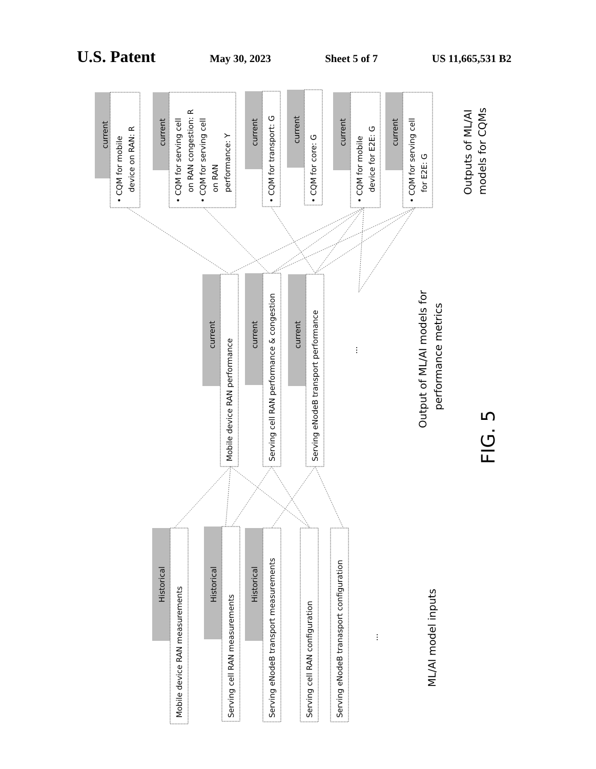U.S. Patent
May 30, 2023 Sheet 5 of 7 US 11,665,531 B2
current
• CQM for mobile
device on RAN: R
current
• CQM for serving cell
on RAN congestion: R
• CQM for serving cell
on RAN
performance: Y
current
• CQM for transport: G
current
• CQM for core: G
current
• CQM for mobile
device for E2E: G
current
• CQM for serving cell
for E2E: G
Outputs of ML/AI
models for CQMs
current
Mobile device RAN performance
current
Serving cell RAN performance & congestion
current
Serving eNodeB transport performance
...
Output of ML/AI models for
performance metrics
FIG. 5
Historical
Mobile device RAN measurements
Historical
Serving cell RAN measurements
Historical
Serving eNodeB transport measurements
Serving cell RAN configuration
Serving eNodeB tranasport configuration
...
ML/AI model inputs